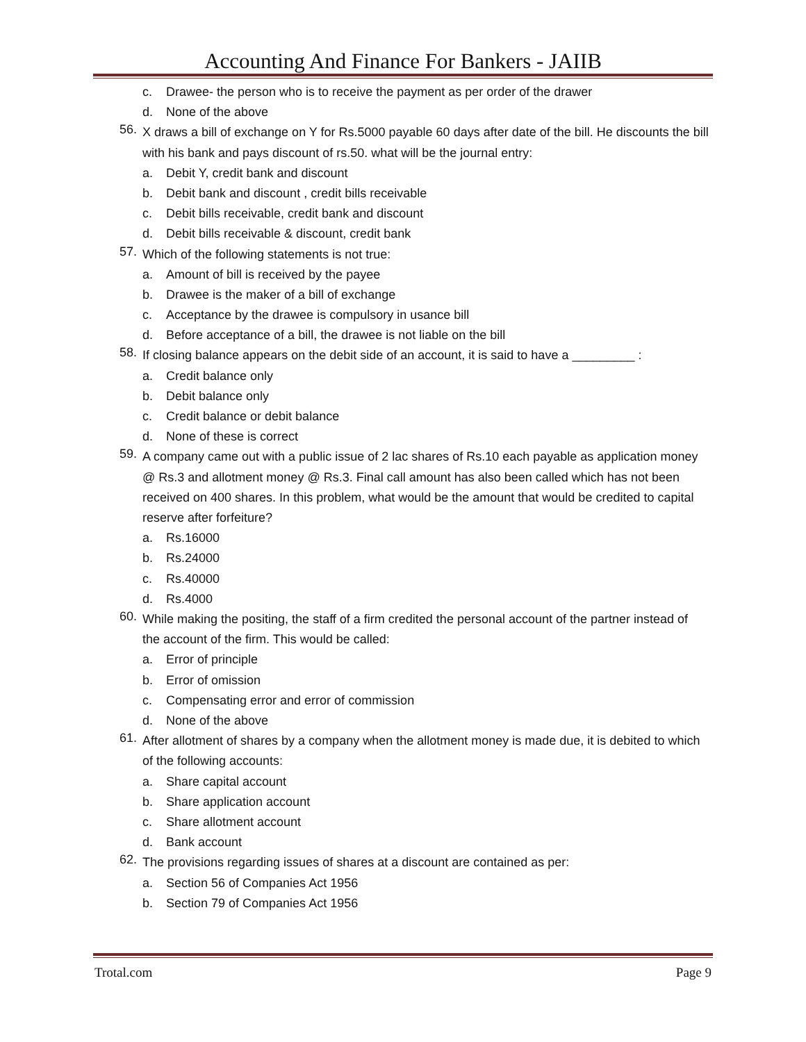Accounting And Finance For Bankers - JAIIB
c. Drawee- the person who is to receive the payment as per order of the drawer
d. None of the above
56. X draws a bill of exchange on Y for Rs.5000 payable 60 days after date of the bill. He discounts the bill with his bank and pays discount of rs.50. what will be the journal entry:
a. Debit Y, credit bank and discount
b. Debit bank and discount , credit bills receivable
c. Debit bills receivable, credit bank and discount
d. Debit bills receivable & discount, credit bank
57. Which of the following statements is not true:
a. Amount of bill is received by the payee
b. Drawee is the maker of a bill of exchange
c. Acceptance by the drawee is compulsory in usance bill
d. Before acceptance of a bill, the drawee is not liable on the bill
58. If closing balance appears on the debit side of an account, it is said to have a _________ :
a. Credit balance only
b. Debit balance only
c. Credit balance or debit balance
d. None of these is correct
59. A company came out with a public issue of 2 lac shares of Rs.10 each payable as application money @ Rs.3 and allotment money @ Rs.3. Final call amount has also been called which has not been received on 400 shares. In this problem, what would be the amount that would be credited to capital reserve after forfeiture?
a. Rs.16000
b. Rs.24000
c. Rs.40000
d. Rs.4000
60. While making the positing, the staff of a firm credited the personal account of the partner instead of the account of the firm. This would be called:
a. Error of principle
b. Error of omission
c. Compensating error and error of commission
d. None of the above
61. After allotment of shares by a company when the allotment money is made due, it is debited to which of the following accounts:
a. Share capital account
b. Share application account
c. Share allotment account
d. Bank account
62. The provisions regarding issues of shares at a discount are contained as per:
a. Section 56 of Companies Act 1956
b. Section 79 of Companies Act 1956
Trotal.com Page 9